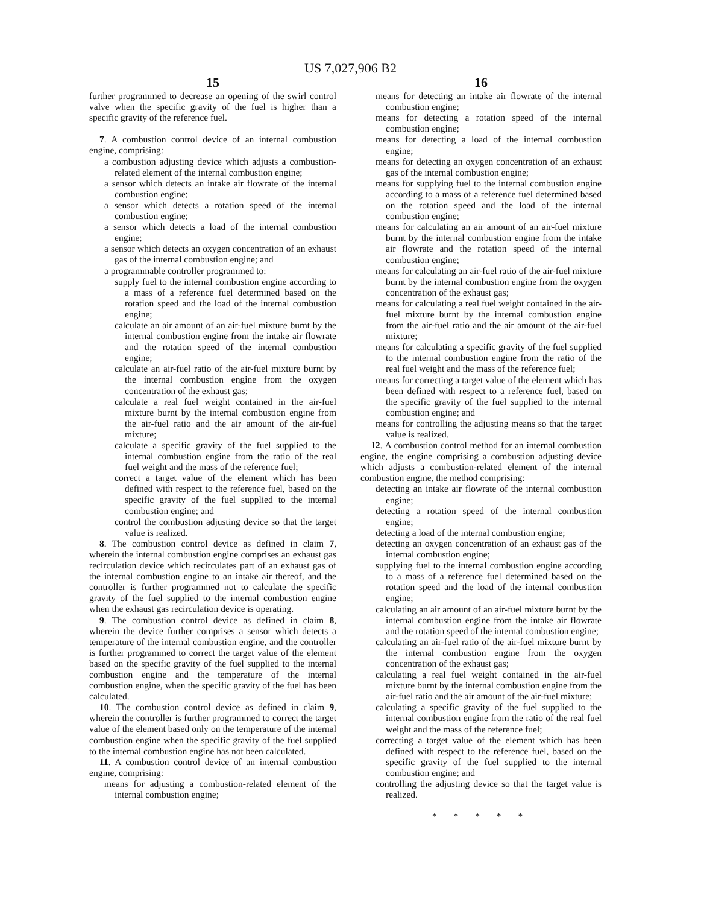US 7,027,906 B2
15
further programmed to decrease an opening of the swirl control valve when the specific gravity of the fuel is higher than a specific gravity of the reference fuel.
7. A combustion control device of an internal combustion engine, comprising:
a combustion adjusting device which adjusts a combustion-related element of the internal combustion engine;
a sensor which detects an intake air flowrate of the internal combustion engine;
a sensor which detects a rotation speed of the internal combustion engine;
a sensor which detects a load of the internal combustion engine;
a sensor which detects an oxygen concentration of an exhaust gas of the internal combustion engine; and
a programmable controller programmed to:
supply fuel to the internal combustion engine according to a mass of a reference fuel determined based on the rotation speed and the load of the internal combustion engine;
calculate an air amount of an air-fuel mixture burnt by the internal combustion engine from the intake air flowrate and the rotation speed of the internal combustion engine;
calculate an air-fuel ratio of the air-fuel mixture burnt by the internal combustion engine from the oxygen concentration of the exhaust gas;
calculate a real fuel weight contained in the air-fuel mixture burnt by the internal combustion engine from the air-fuel ratio and the air amount of the air-fuel mixture;
calculate a specific gravity of the fuel supplied to the internal combustion engine from the ratio of the real fuel weight and the mass of the reference fuel;
correct a target value of the element which has been defined with respect to the reference fuel, based on the specific gravity of the fuel supplied to the internal combustion engine; and
control the combustion adjusting device so that the target value is realized.
8. The combustion control device as defined in claim 7, wherein the internal combustion engine comprises an exhaust gas recirculation device which recirculates part of an exhaust gas of the internal combustion engine to an intake air thereof, and the controller is further programmed not to calculate the specific gravity of the fuel supplied to the internal combustion engine when the exhaust gas recirculation device is operating.
9. The combustion control device as defined in claim 8, wherein the device further comprises a sensor which detects a temperature of the internal combustion engine, and the controller is further programmed to correct the target value of the element based on the specific gravity of the fuel supplied to the internal combustion engine and the temperature of the internal combustion engine, when the specific gravity of the fuel has been calculated.
10. The combustion control device as defined in claim 9, wherein the controller is further programmed to correct the target value of the element based only on the temperature of the internal combustion engine when the specific gravity of the fuel supplied to the internal combustion engine has not been calculated.
11. A combustion control device of an internal combustion engine, comprising:
means for adjusting a combustion-related element of the internal combustion engine;
16
means for detecting an intake air flowrate of the internal combustion engine;
means for detecting a rotation speed of the internal combustion engine;
means for detecting a load of the internal combustion engine;
means for detecting an oxygen concentration of an exhaust gas of the internal combustion engine;
means for supplying fuel to the internal combustion engine according to a mass of a reference fuel determined based on the rotation speed and the load of the internal combustion engine;
means for calculating an air amount of an air-fuel mixture burnt by the internal combustion engine from the intake air flowrate and the rotation speed of the internal combustion engine;
means for calculating an air-fuel ratio of the air-fuel mixture burnt by the internal combustion engine from the oxygen concentration of the exhaust gas;
means for calculating a real fuel weight contained in the air-fuel mixture burnt by the internal combustion engine from the air-fuel ratio and the air amount of the air-fuel mixture;
means for calculating a specific gravity of the fuel supplied to the internal combustion engine from the ratio of the real fuel weight and the mass of the reference fuel;
means for correcting a target value of the element which has been defined with respect to a reference fuel, based on the specific gravity of the fuel supplied to the internal combustion engine; and
means for controlling the adjusting means so that the target value is realized.
12. A combustion control method for an internal combustion engine, the engine comprising a combustion adjusting device which adjusts a combustion-related element of the internal combustion engine, the method comprising:
detecting an intake air flowrate of the internal combustion engine;
detecting a rotation speed of the internal combustion engine;
detecting a load of the internal combustion engine;
detecting an oxygen concentration of an exhaust gas of the internal combustion engine;
supplying fuel to the internal combustion engine according to a mass of a reference fuel determined based on the rotation speed and the load of the internal combustion engine;
calculating an air amount of an air-fuel mixture burnt by the internal combustion engine from the intake air flowrate and the rotation speed of the internal combustion engine;
calculating an air-fuel ratio of the air-fuel mixture burnt by the internal combustion engine from the oxygen concentration of the exhaust gas;
calculating a real fuel weight contained in the air-fuel mixture burnt by the internal combustion engine from the air-fuel ratio and the air amount of the air-fuel mixture;
calculating a specific gravity of the fuel supplied to the internal combustion engine from the ratio of the real fuel weight and the mass of the reference fuel;
correcting a target value of the element which has been defined with respect to the reference fuel, based on the specific gravity of the fuel supplied to the internal combustion engine; and
controlling the adjusting device so that the target value is realized.
* * * * *